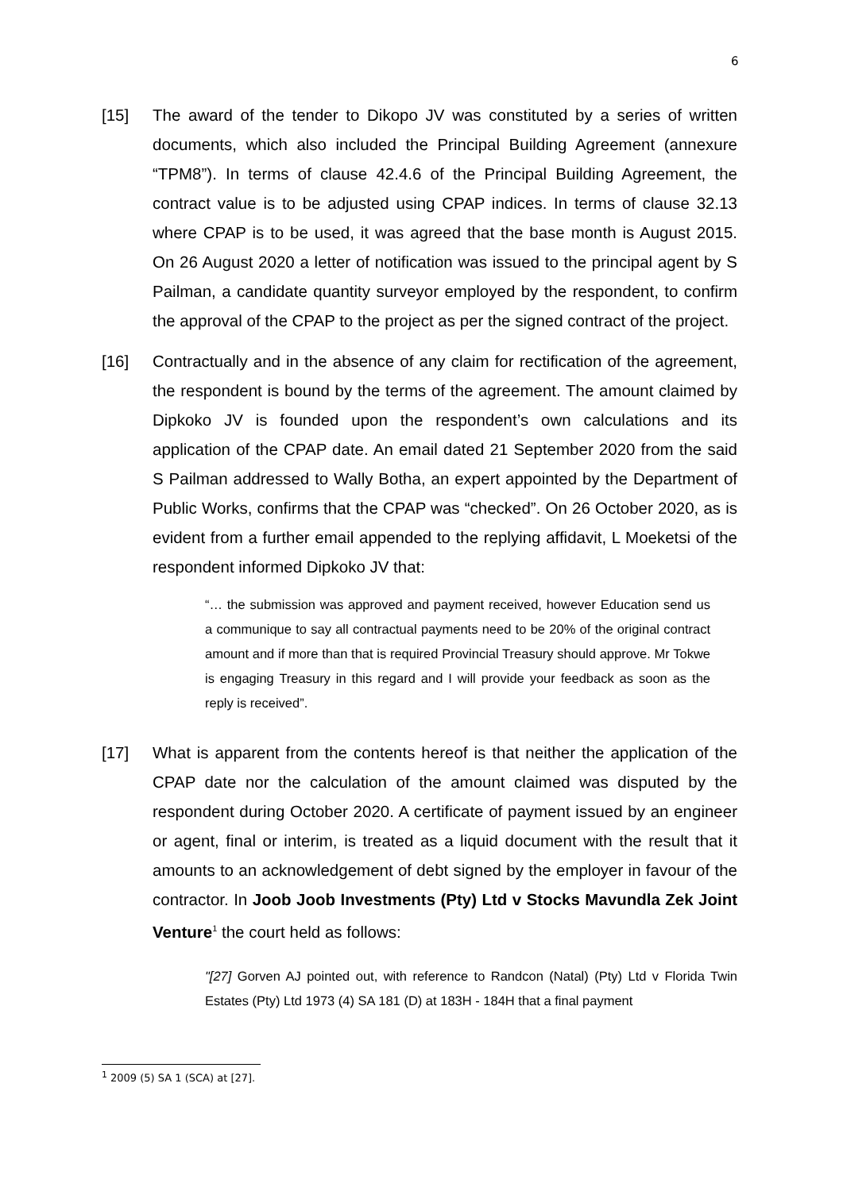6
[15] The award of the tender to Dikopo JV was constituted by a series of written documents, which also included the Principal Building Agreement (annexure “TPM8”). In terms of clause 42.4.6 of the Principal Building Agreement, the contract value is to be adjusted using CPAP indices. In terms of clause 32.13 where CPAP is to be used, it was agreed that the base month is August 2015. On 26 August 2020 a letter of notification was issued to the principal agent by S Pailman, a candidate quantity surveyor employed by the respondent, to confirm the approval of the CPAP to the project as per the signed contract of the project.
[16] Contractually and in the absence of any claim for rectification of the agreement, the respondent is bound by the terms of the agreement. The amount claimed by Dipkoko JV is founded upon the respondent’s own calculations and its application of the CPAP date. An email dated 21 September 2020 from the said S Pailman addressed to Wally Botha, an expert appointed by the Department of Public Works, confirms that the CPAP was “checked”. On 26 October 2020, as is evident from a further email appended to the replying affidavit, L Moeketsi of the respondent informed Dipkoko JV that:
“… the submission was approved and payment received, however Education send us a communique to say all contractual payments need to be 20% of the original contract amount and if more than that is required Provincial Treasury should approve. Mr Tokwe is engaging Treasury in this regard and I will provide your feedback as soon as the reply is received”.
[17] What is apparent from the contents hereof is that neither the application of the CPAP date nor the calculation of the amount claimed was disputed by the respondent during October 2020. A certificate of payment issued by an engineer or agent, final or interim, is treated as a liquid document with the result that it amounts to an acknowledgement of debt signed by the employer in favour of the contractor. In Joob Joob Investments (Pty) Ltd v Stocks Mavundla Zek Joint Venture<sup>1</sup> the court held as follows:
"[27] Gorven AJ pointed out, with reference to Randcon (Natal) (Pty) Ltd v Florida Twin Estates (Pty) Ltd 1973 (4) SA 181 (D) at 183H - 184H that a final payment
<sup>1</sup> 2009 (5) SA 1 (SCA) at [27].